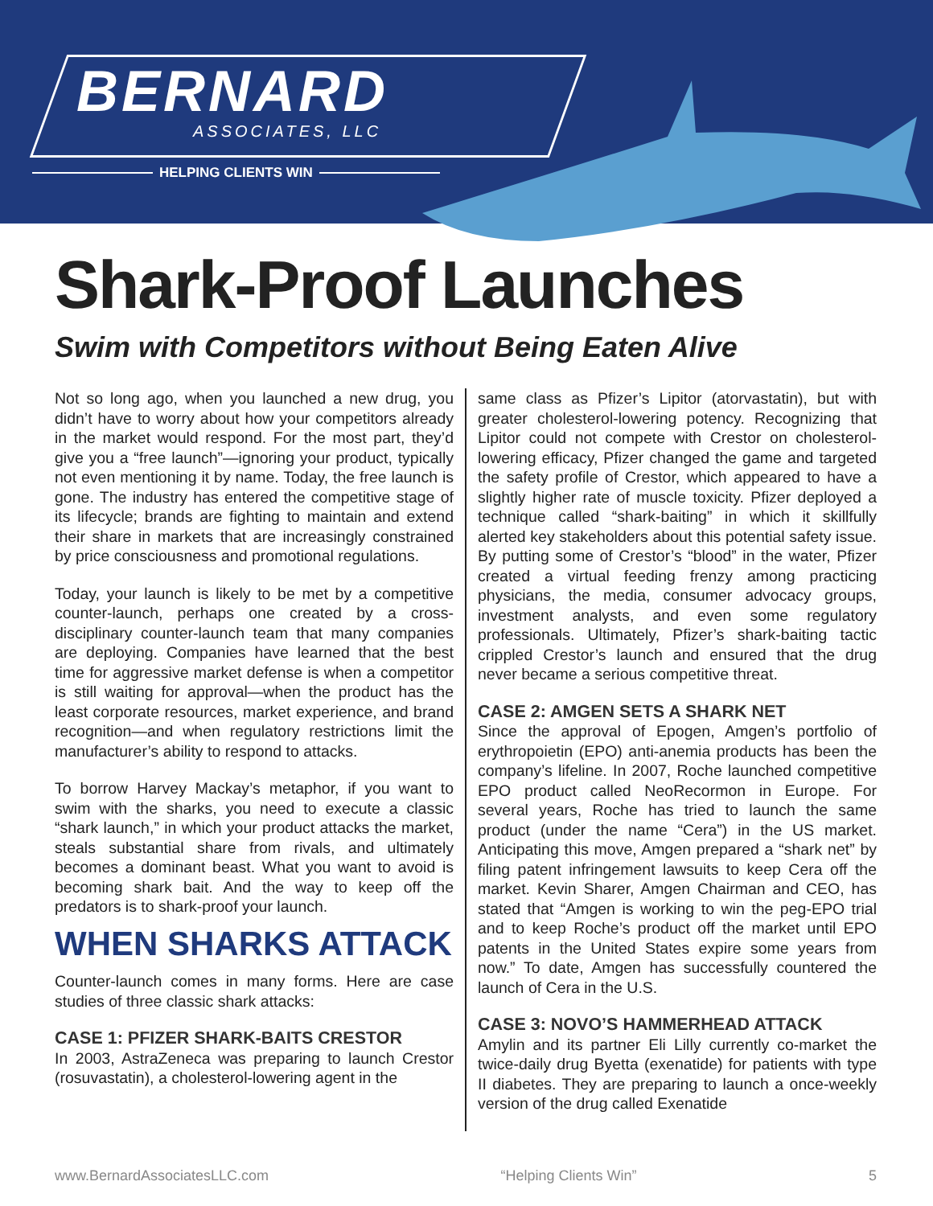BERNARD
ASSOCIATES, LLC
HELPING CLIENTS WIN
Shark-Proof Launches
Swim with Competitors without Being Eaten Alive
Not so long ago, when you launched a new drug, you didn’t have to worry about how your competitors already in the market would respond. For the most part, they’d give you a “free launch”—ignoring your product, typically not even mentioning it by name. Today, the free launch is gone. The industry has entered the competitive stage of its lifecycle; brands are fighting to maintain and extend their share in markets that are increasingly constrained by price consciousness and promotional regulations.
Today, your launch is likely to be met by a competitive counter-launch, perhaps one created by a cross-disciplinary counter-launch team that many companies are deploying. Companies have learned that the best time for aggressive market defense is when a competitor is still waiting for approval—when the product has the least corporate resources, market experience, and brand recognition—and when regulatory restrictions limit the manufacturer’s ability to respond to attacks.
To borrow Harvey Mackay’s metaphor, if you want to swim with the sharks, you need to execute a classic “shark launch,” in which your product attacks the market, steals substantial share from rivals, and ultimately becomes a dominant beast. What you want to avoid is becoming shark bait. And the way to keep off the predators is to shark-proof your launch.
WHEN SHARKS ATTACK
Counter-launch comes in many forms. Here are case studies of three classic shark attacks:
CASE 1: PFIZER SHARK-BAITS CRESTOR
In 2003, AstraZeneca was preparing to launch Crestor (rosuvastatin), a cholesterol-lowering agent in the
same class as Pfizer’s Lipitor (atorvastatin), but with greater cholesterol-lowering potency. Recognizing that Lipitor could not compete with Crestor on cholesterol-lowering efficacy, Pfizer changed the game and targeted the safety profile of Crestor, which appeared to have a slightly higher rate of muscle toxicity. Pfizer deployed a technique called “shark-baiting” in which it skillfully alerted key stakeholders about this potential safety issue. By putting some of Crestor’s “blood” in the water, Pfizer created a virtual feeding frenzy among practicing physicians, the media, consumer advocacy groups, investment analysts, and even some regulatory professionals. Ultimately, Pfizer’s shark-baiting tactic crippled Crestor’s launch and ensured that the drug never became a serious competitive threat.
CASE 2: AMGEN SETS A SHARK NET
Since the approval of Epogen, Amgen’s portfolio of erythropoietin (EPO) anti-anemia products has been the company’s lifeline. In 2007, Roche launched competitive EPO product called NeoRecormon in Europe. For several years, Roche has tried to launch the same product (under the name “Cera”) in the US market. Anticipating this move, Amgen prepared a “shark net” by filing patent infringement lawsuits to keep Cera off the market. Kevin Sharer, Amgen Chairman and CEO, has stated that “Amgen is working to win the peg-EPO trial and to keep Roche’s product off the market until EPO patents in the United States expire some years from now.” To date, Amgen has successfully countered the launch of Cera in the U.S.
CASE 3: NOVO’S HAMMERHEAD ATTACK
Amylin and its partner Eli Lilly currently co-market the twice-daily drug Byetta (exenatide) for patients with type II diabetes. They are preparing to launch a once-weekly version of the drug called Exenatide
www.BernardAssociatesLLC.com “Helping Clients Win” 5